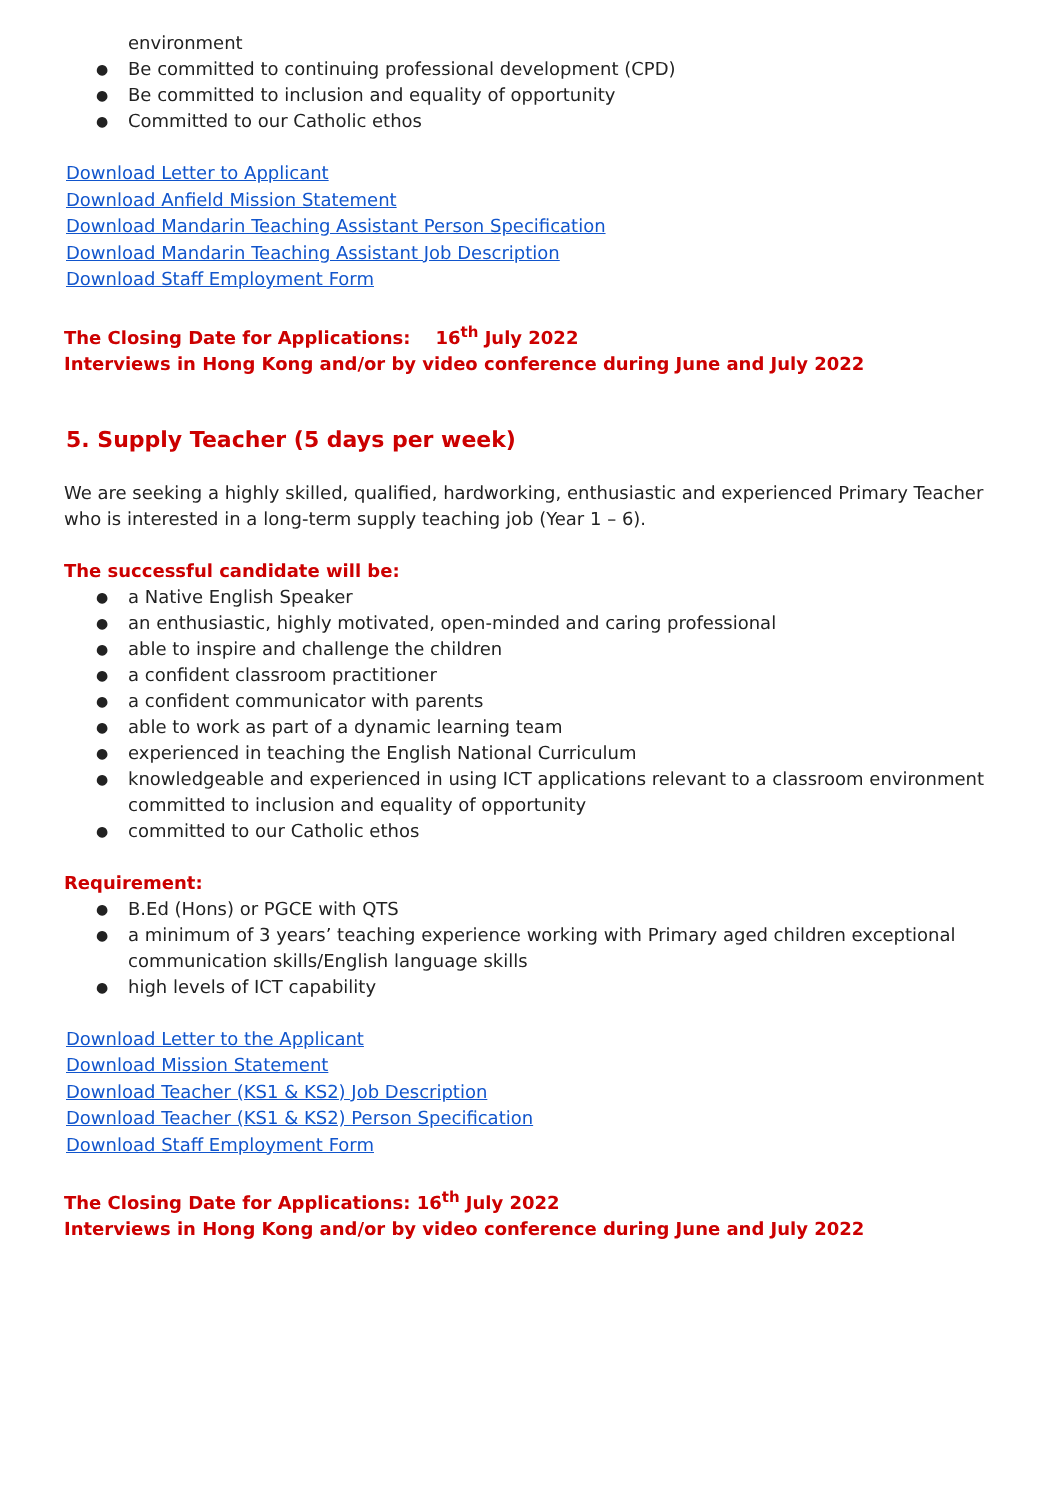environment
Be committed to continuing professional development (CPD)
Be committed to inclusion and equality of opportunity
Committed to our Catholic ethos
Download Letter to Applicant
Download Anfield Mission Statement
Download Mandarin Teaching Assistant Person Specification
Download Mandarin Teaching Assistant Job Description
Download Staff Employment Form
The Closing Date for Applications: 16<sup>th</sup> July 2022
Interviews in Hong Kong and/or by video conference during June and July 2022
5. Supply Teacher (5 days per week)
We are seeking a highly skilled, qualified, hardworking, enthusiastic and experienced Primary Teacher who is interested in a long-term supply teaching job (Year 1 – 6).
The successful candidate will be:
a Native English Speaker
an enthusiastic, highly motivated, open-minded and caring professional
able to inspire and challenge the children
a confident classroom practitioner
a confident communicator with parents
able to work as part of a dynamic learning team
experienced in teaching the English National Curriculum
knowledgeable and experienced in using ICT applications relevant to a classroom environment committed to inclusion and equality of opportunity
committed to our Catholic ethos
Requirement:
B.Ed (Hons) or PGCE with QTS
a minimum of 3 years’ teaching experience working with Primary aged children exceptional communication skills/English language skills
high levels of ICT capability
Download Letter to the Applicant
Download Mission Statement
Download Teacher (KS1 & KS2) Job Description
Download Teacher (KS1 & KS2) Person Specification
Download Staff Employment Form
The Closing Date for Applications: 16<sup>th</sup> July 2022
Interviews in Hong Kong and/or by video conference during June and July 2022